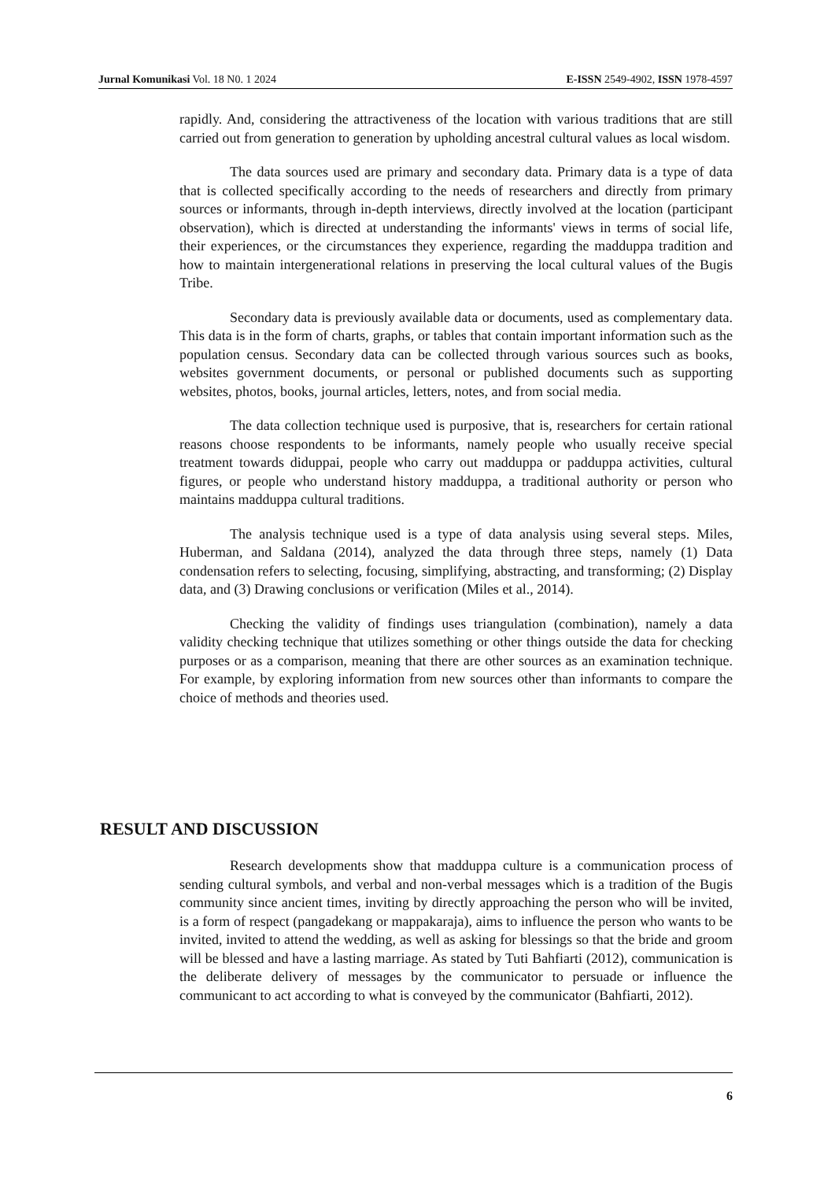Jurnal Komunikasi Vol. 18 N0. 1 2024 E-ISSN 2549-4902, ISSN 1978-4597
rapidly. And, considering the attractiveness of the location with various traditions that are still carried out from generation to generation by upholding ancestral cultural values as local wisdom.
The data sources used are primary and secondary data. Primary data is a type of data that is collected specifically according to the needs of researchers and directly from primary sources or informants, through in-depth interviews, directly involved at the location (participant observation), which is directed at understanding the informants' views in terms of social life, their experiences, or the circumstances they experience, regarding the madduppa tradition and how to maintain intergenerational relations in preserving the local cultural values of the Bugis Tribe.
Secondary data is previously available data or documents, used as complementary data. This data is in the form of charts, graphs, or tables that contain important information such as the population census. Secondary data can be collected through various sources such as books, websites government documents, or personal or published documents such as supporting websites, photos, books, journal articles, letters, notes, and from social media.
The data collection technique used is purposive, that is, researchers for certain rational reasons choose respondents to be informants, namely people who usually receive special treatment towards diduppai, people who carry out madduppa or padduppa activities, cultural figures, or people who understand history madduppa, a traditional authority or person who maintains madduppa cultural traditions.
The analysis technique used is a type of data analysis using several steps. Miles, Huberman, and Saldana (2014), analyzed the data through three steps, namely (1) Data condensation refers to selecting, focusing, simplifying, abstracting, and transforming; (2) Display data, and (3) Drawing conclusions or verification (Miles et al., 2014).
Checking the validity of findings uses triangulation (combination), namely a data validity checking technique that utilizes something or other things outside the data for checking purposes or as a comparison, meaning that there are other sources as an examination technique. For example, by exploring information from new sources other than informants to compare the choice of methods and theories used.
RESULT AND DISCUSSION
Research developments show that madduppa culture is a communication process of sending cultural symbols, and verbal and non-verbal messages which is a tradition of the Bugis community since ancient times, inviting by directly approaching the person who will be invited, is a form of respect (pangadekang or mappakaraja), aims to influence the person who wants to be invited, invited to attend the wedding, as well as asking for blessings so that the bride and groom will be blessed and have a lasting marriage. As stated by Tuti Bahfiarti (2012), communication is the deliberate delivery of messages by the communicator to persuade or influence the communicant to act according to what is conveyed by the communicator (Bahfiarti, 2012).
6